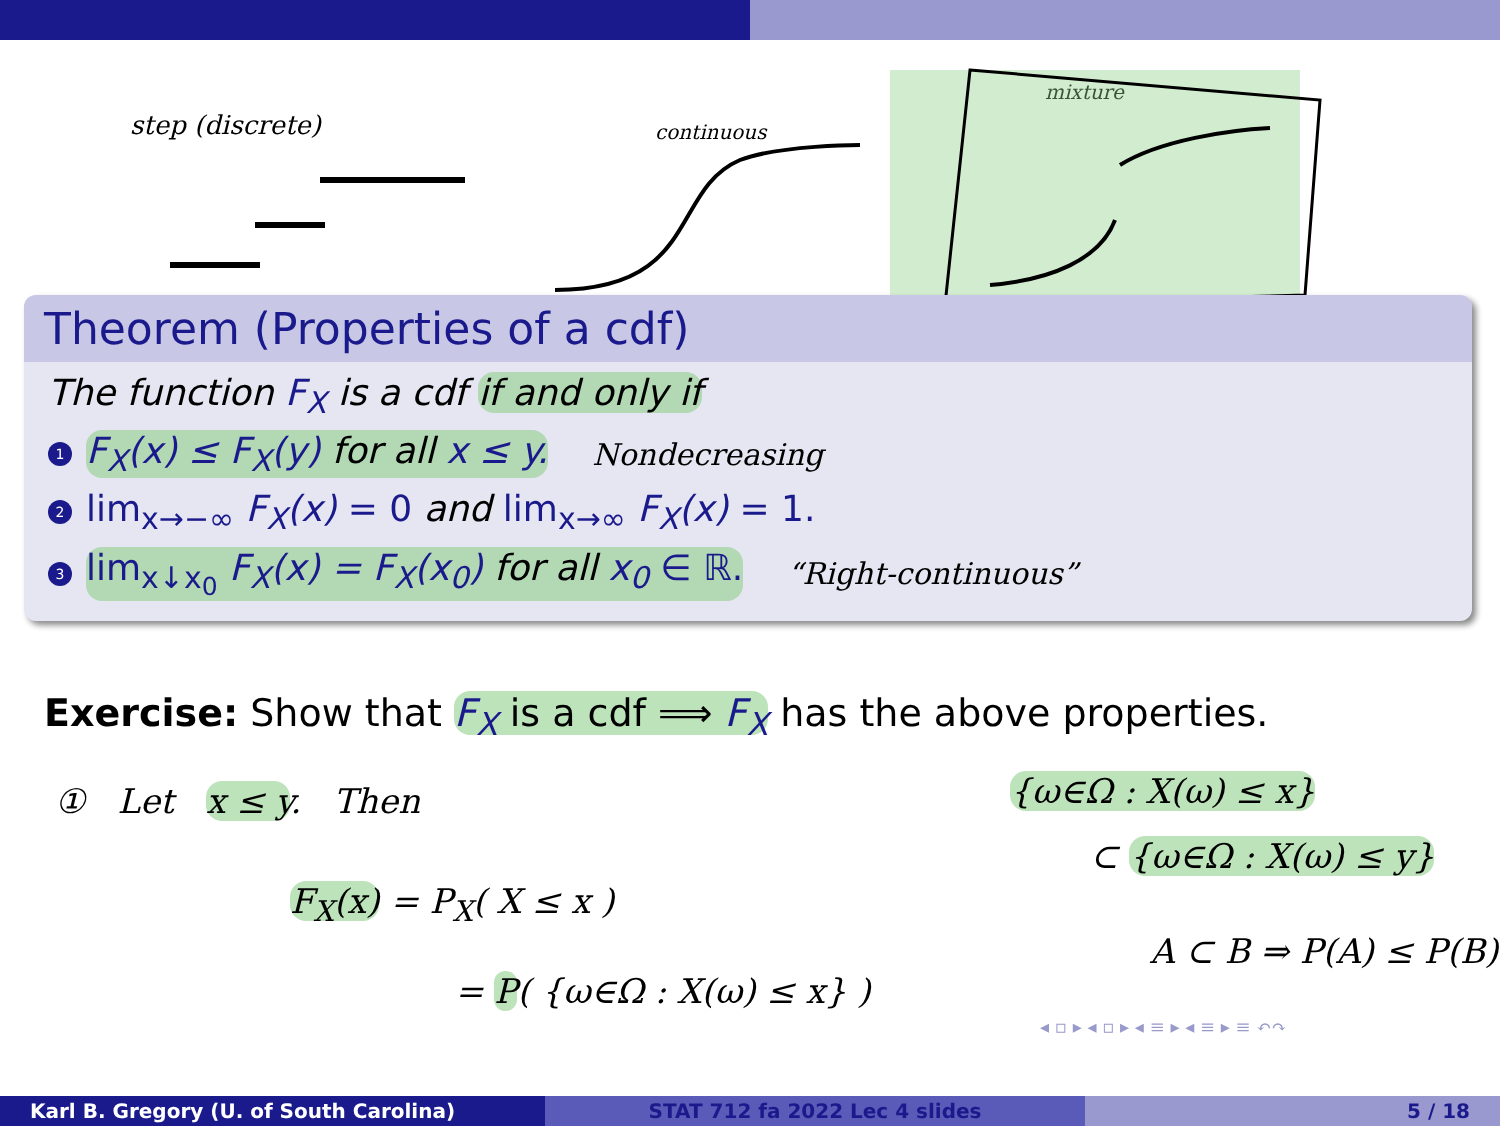step (discrete) continuous
mixture
Theorem (Properties of a cdf)
The function F<sub>X</sub> is a cdf if and only if
1 F<sub>X</sub>(x) ≤ F<sub>X</sub>(y) for all x ≤ y. Nondecreasing
2 lim<sub>x→−∞</sub> F<sub>X</sub>(x) = 0 and lim<sub>x→∞</sub> F<sub>X</sub>(x) = 1.
3 lim<sub>x↓x<sub>0</sub></sub> F<sub>X</sub>(x) = F<sub>X</sub>(x<sub>0</sub>) for all x<sub>0</sub> ∈ ℝ. “Right-continuous”
Exercise: Show that F<sub>X</sub> is a cdf ⟹ F<sub>X</sub> has the above properties.
① Let x ≤ y. Then
F<sub>X</sub>(x) = P<sub>X</sub>( X ≤ x )
= P( {ω∈Ω : X(ω) ≤ x} )
{ω∈Ω : X(ω) ≤ x}
⊂ {ω∈Ω : X(ω) ≤ y}
A ⊂ B ⇒ P(A) ≤ P(B)
◂ ▫ ▸ ◂ ▫ ▸ ◂ ≡ ▸ ◂ ≡ ▸ ≡ ↶↷
Karl B. Gregory (U. of South Carolina) STAT 712 fa 2022 Lec 4 slides 5 / 18